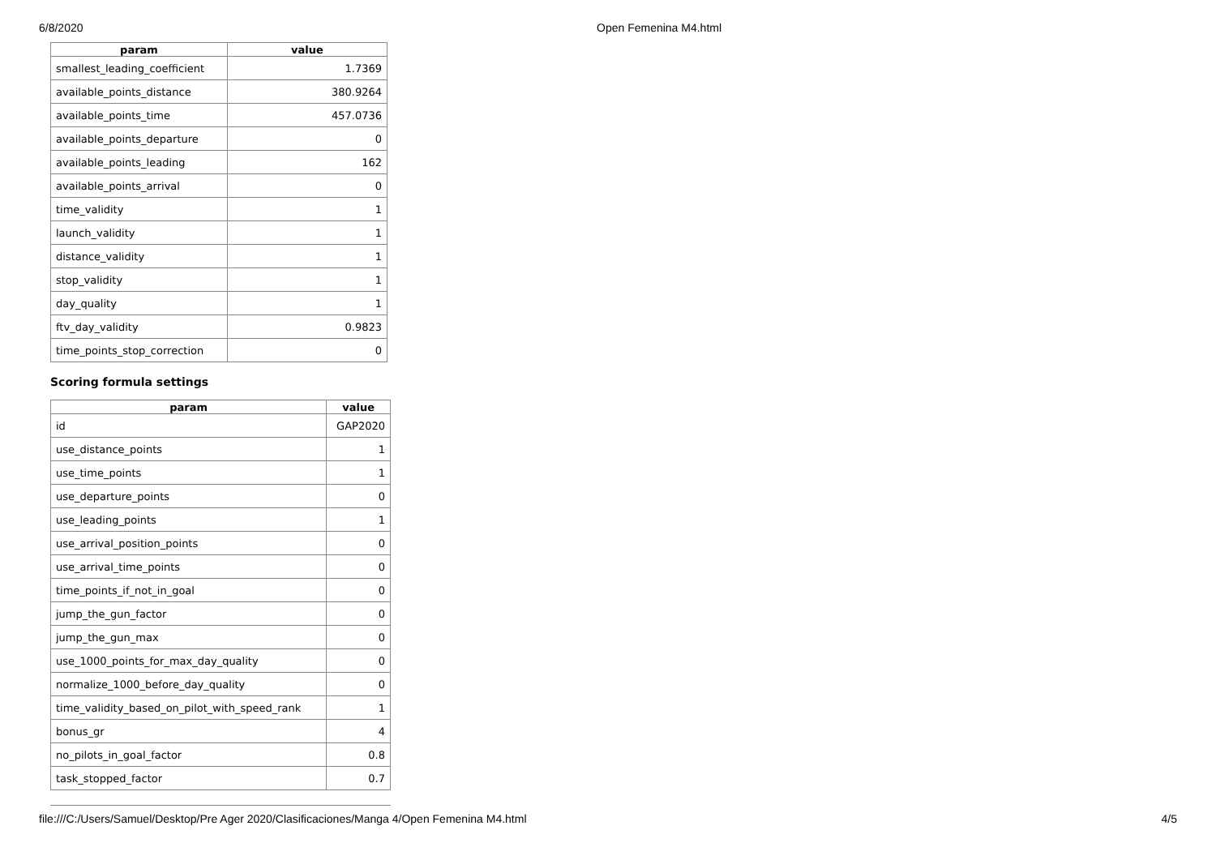6/8/2020 Open Femenina M4.html
| param | value |
| --- | --- |
| smallest_leading_coefficient | 1.7369 |
| available_points_distance | 380.9264 |
| available_points_time | 457.0736 |
| available_points_departure | 0 |
| available_points_leading | 162 |
| available_points_arrival | 0 |
| time_validity | 1 |
| launch_validity | 1 |
| distance_validity | 1 |
| stop_validity | 1 |
| day_quality | 1 |
| ftv_day_validity | 0.9823 |
| time_points_stop_correction | 0 |
Scoring formula settings
| param | value |
| --- | --- |
| id | GAP2020 |
| use_distance_points | 1 |
| use_time_points | 1 |
| use_departure_points | 0 |
| use_leading_points | 1 |
| use_arrival_position_points | 0 |
| use_arrival_time_points | 0 |
| time_points_if_not_in_goal | 0 |
| jump_the_gun_factor | 0 |
| jump_the_gun_max | 0 |
| use_1000_points_for_max_day_quality | 0 |
| normalize_1000_before_day_quality | 0 |
| time_validity_based_on_pilot_with_speed_rank | 1 |
| bonus_gr | 4 |
| no_pilots_in_goal_factor | 0.8 |
| task_stopped_factor | 0.7 |
file:///C:/Users/Samuel/Desktop/Pre Ager 2020/Clasificaciones/Manga 4/Open Femenina M4.html 4/5